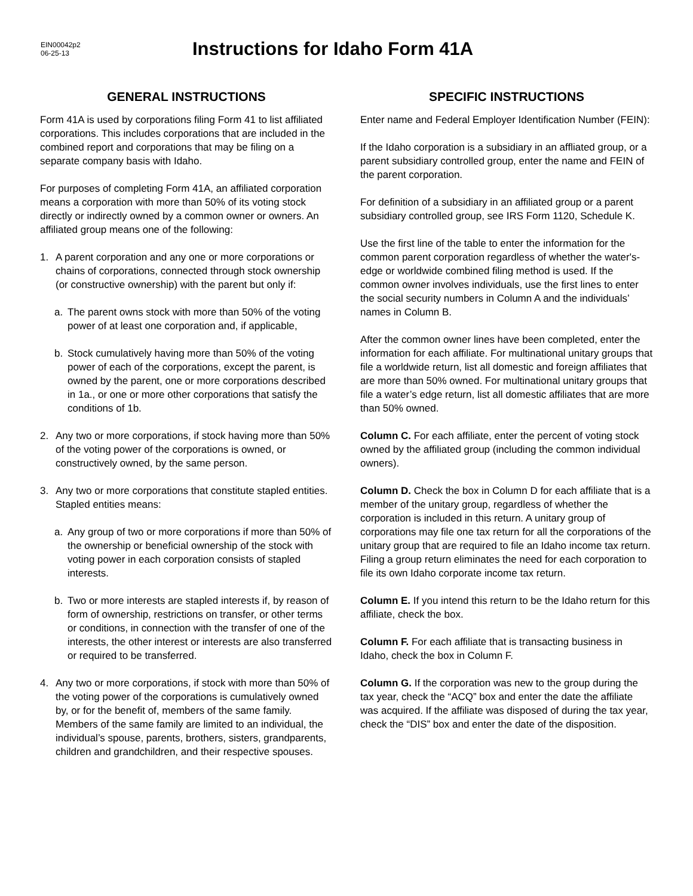EIN00042p2
06-25-13
Instructions for Idaho Form 41A
GENERAL INSTRUCTIONS
Form 41A is used by corporations filing Form 41 to list affiliated corporations. This includes corporations that are included in the combined report and corporations that may be filing on a separate company basis with Idaho.
For purposes of completing Form 41A, an affiliated corporation means a corporation with more than 50% of its voting stock directly or indirectly owned by a common owner or owners. An affiliated group means one of the following:
1. A parent corporation and any one or more corporations or chains of corporations, connected through stock ownership (or constructive ownership) with the parent but only if:
a. The parent owns stock with more than 50% of the voting power of at least one corporation and, if applicable,
b. Stock cumulatively having more than 50% of the voting power of each of the corporations, except the parent, is owned by the parent, one or more corporations described in 1a., or one or more other corporations that satisfy the conditions of 1b.
2. Any two or more corporations, if stock having more than 50% of the voting power of the corporations is owned, or constructively owned, by the same person.
3. Any two or more corporations that constitute stapled entities. Stapled entities means:
a. Any group of two or more corporations if more than 50% of the ownership or beneficial ownership of the stock with voting power in each corporation consists of stapled interests.
b. Two or more interests are stapled interests if, by reason of form of ownership, restrictions on transfer, or other terms or conditions, in connection with the transfer of one of the interests, the other interest or interests are also transferred or required to be transferred.
4. Any two or more corporations, if stock with more than 50% of the voting power of the corporations is cumulatively owned by, or for the benefit of, members of the same family. Members of the same family are limited to an individual, the individual’s spouse, parents, brothers, sisters, grandparents, children and grandchildren, and their respective spouses.
SPECIFIC INSTRUCTIONS
Enter name and Federal Employer Identification Number (FEIN):
If the Idaho corporation is a subsidiary in an affliated group, or a parent subsidiary controlled group, enter the name and FEIN of the parent corporation.
For definition of a subsidiary in an affiliated group or a parent subsidiary controlled group, see IRS Form 1120, Schedule K.
Use the first line of the table to enter the information for the common parent corporation regardless of whether the water's-edge or worldwide combined filing method is used. If the common owner involves individuals, use the first lines to enter the social security numbers in Column A and the individuals’ names in Column B.
After the common owner lines have been completed, enter the information for each affiliate. For multinational unitary groups that file a worldwide return, list all domestic and foreign affiliates that are more than 50% owned. For multinational unitary groups that file a water’s edge return, list all domestic affiliates that are more than 50% owned.
Column C. For each affiliate, enter the percent of voting stock owned by the affiliated group (including the common individual owners).
Column D. Check the box in Column D for each affiliate that is a member of the unitary group, regardless of whether the corporation is included in this return. A unitary group of corporations may file one tax return for all the corporations of the unitary group that are required to file an Idaho income tax return. Filing a group return eliminates the need for each corporation to file its own Idaho corporate income tax return.
Column E. If you intend this return to be the Idaho return for this affiliate, check the box.
Column F. For each affiliate that is transacting business in Idaho, check the box in Column F.
Column G. If the corporation was new to the group during the tax year, check the “ACQ” box and enter the date the affiliate was acquired. If the affiliate was disposed of during the tax year, check the “DIS” box and enter the date of the disposition.